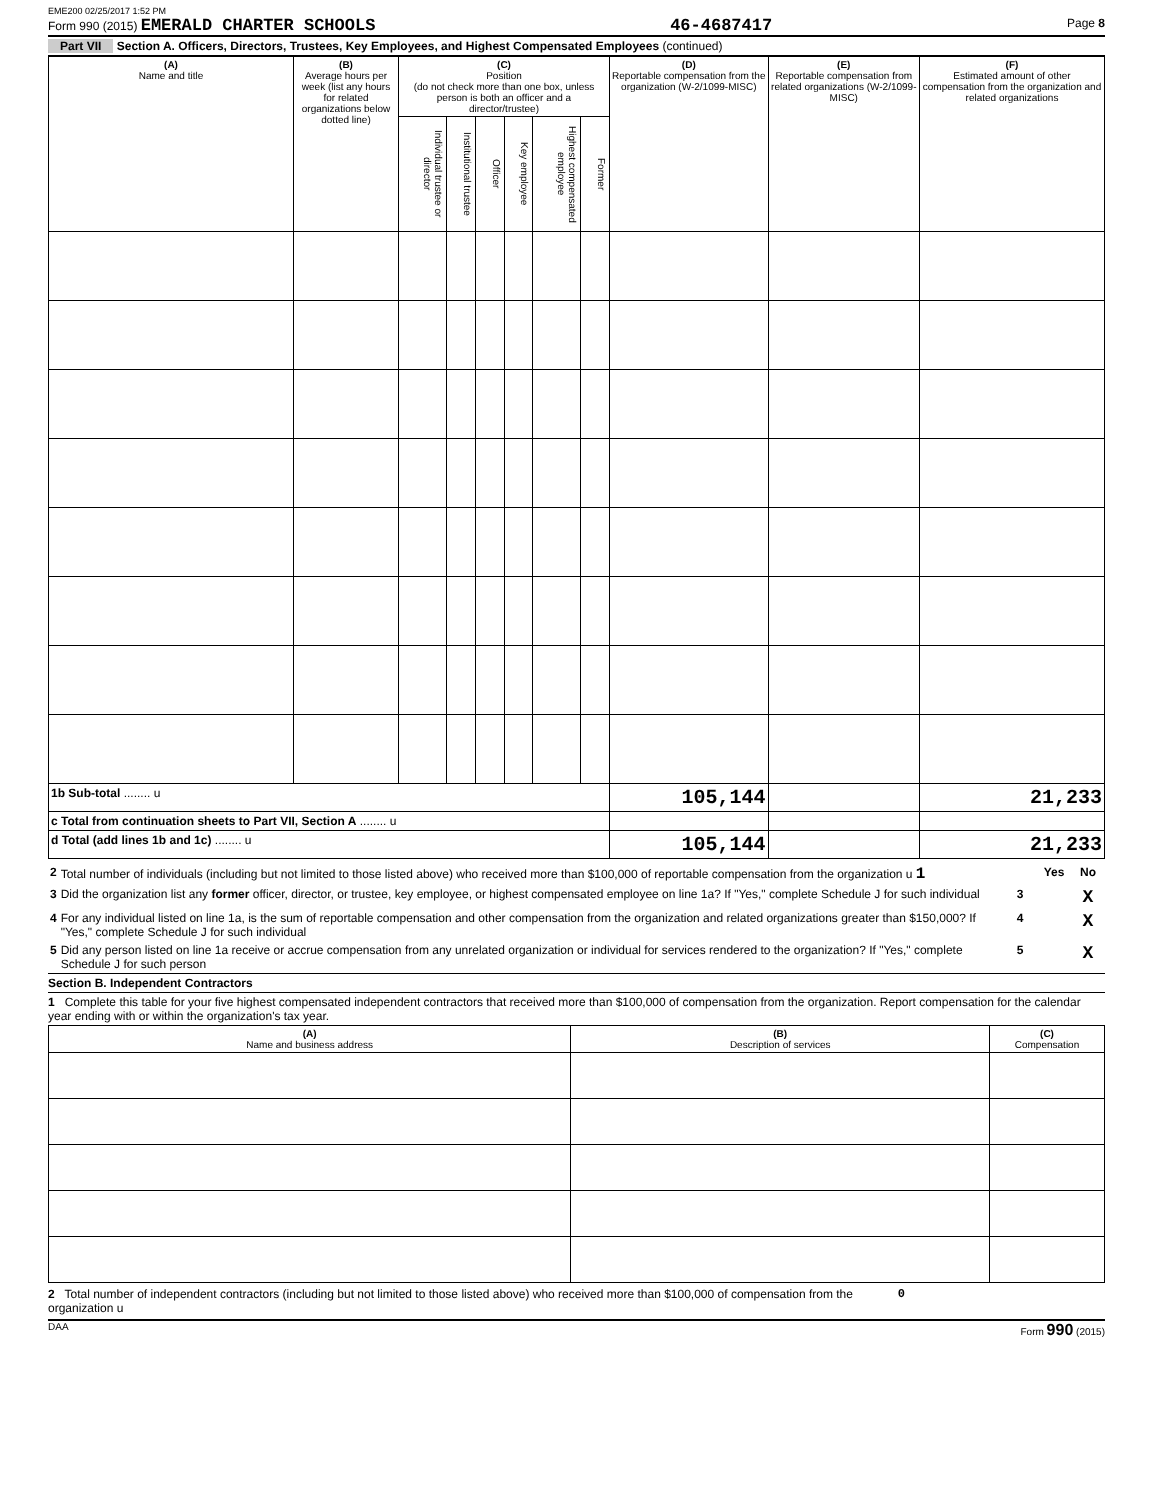EME200 02/25/2017 1:52 PM
Form 990 (2015) EMERALD CHARTER SCHOOLS 46-4687417 Page 8
Part VII Section A. Officers, Directors, Trustees, Key Employees, and Highest Compensated Employees (continued)
| (A) Name and title | (B) Average hours per week (list any hours for related organizations below dotted line) | (C) Position (do not check more than one box, unless person is both an officer and a director/trustee) | | | | | | (D) Reportable compensation from the organization (W-2/1099-MISC) | (E) Reportable compensation from related organizations (W-2/1099-MISC) | (F) Estimated amount of other compensation from the organization and related organizations |
| --- | --- | --- | --- | --- | --- | --- | --- | --- | --- | --- |
| | | Individual trustee or director | Institutional trustee | Officer | Key employee | Highest compensated employee | Former | | | |
| 1b Sub-total ........ u | | | | | | | | 105,144 | | 21,233 |
| c Total from continuation sheets to Part VII, Section A ........ u | | | | | | | | | | |
| d Total (add lines 1b and 1c) ........ u | | | | | | | | 105,144 | | 21,233 |
| 2 | Total number of individuals (including but not limited to those listed above) who received more than $100,000 of reportable compensation from the organization u 1 | | Yes | No |
| 3 | Did the organization list any former officer, director, or trustee, key employee, or highest compensated employee on line 1a? If "Yes," complete Schedule J for such individual | 3 | | X |
| 4 | For any individual listed on line 1a, is the sum of reportable compensation and other compensation from the organization and related organizations greater than $150,000? If "Yes," complete Schedule J for such individual | 4 | | X |
| 5 | Did any person listed on line 1a receive or accrue compensation from any unrelated organization or individual for services rendered to the organization? If "Yes," complete Schedule J for such person | 5 | | X |
Section B. Independent Contractors
1 Complete this table for your five highest compensated independent contractors that received more than $100,000 of compensation from the organization. Report compensation for the calendar year ending with or within the organization's tax year.
| (A) Name and business address | (B) Description of services | (C) Compensation |
| --- | --- | --- |
2 Total number of independent contractors (including but not limited to those listed above) who received more than $100,000 of compensation from the organization u 0
DAA Form 990 (2015)